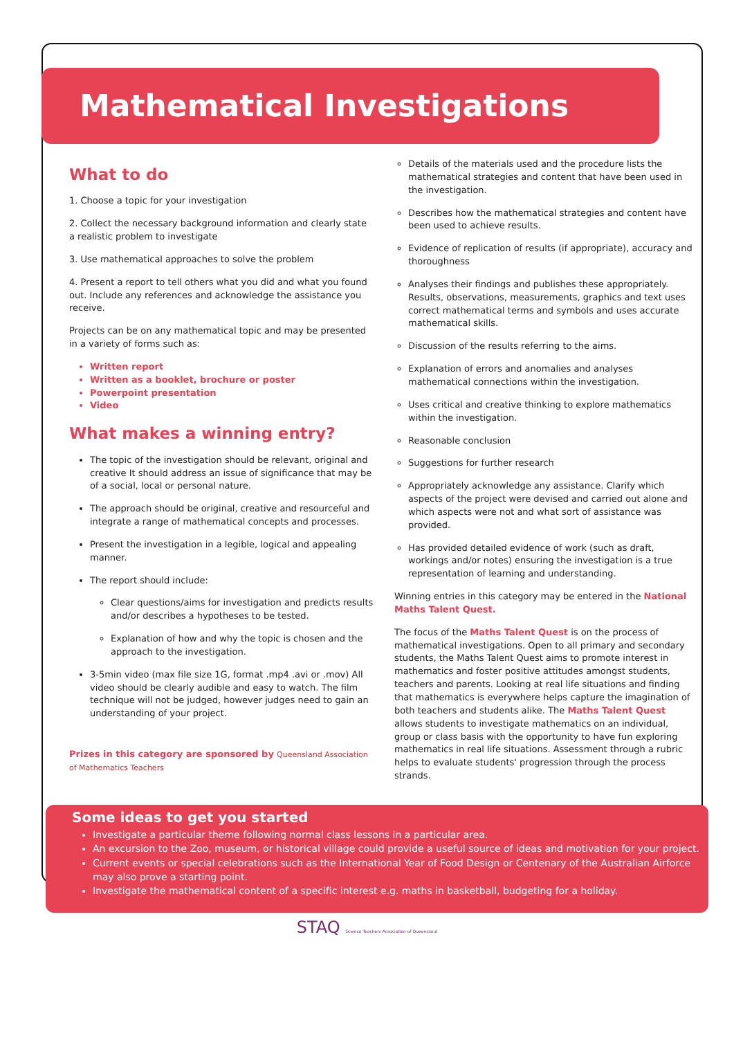Mathematical Investigations
What to do
1. Choose a topic for your investigation
2. Collect the necessary background information and clearly state a realistic problem to investigate
3. Use mathematical approaches to solve the problem
4. Present a report to tell others what you did and what you found out. Include any references and acknowledge the assistance you receive.
Projects can be on any mathematical topic and may be presented in a variety of forms such as:
Written report
Written as a booklet, brochure or poster
Powerpoint presentation
Video
What makes a winning entry?
The topic of the investigation should be relevant, original and creative It should address an issue of significance that may be of a social, local or personal nature.
The approach should be original, creative and resourceful and integrate a range of mathematical concepts and processes.
Present the investigation in a legible, logical and appealing manner.
The report should include:
Clear questions/aims for investigation and predicts results and/or describes a hypotheses to be tested.
Explanation of how and why the topic is chosen and the approach to the investigation.
3-5min video (max file size 1G, format .mp4 .avi or .mov) All video should be clearly audible and easy to watch. The film technique will not be judged, however judges need to gain an understanding of your project.
Prizes in this category are sponsored by Queensland Association of Mathematics Teachers
Details of the materials used and the procedure lists the mathematical strategies and content that have been used in the investigation.
Describes how the mathematical strategies and content have been used to achieve results.
Evidence of replication of results (if appropriate), accuracy and thoroughness
Analyses their findings and publishes these appropriately. Results, observations, measurements, graphics and text uses correct mathematical terms and symbols and uses accurate mathematical skills.
Discussion of the results referring to the aims.
Explanation of errors and anomalies and analyses mathematical connections within the investigation.
Uses critical and creative thinking to explore mathematics within the investigation.
Reasonable conclusion
Suggestions for further research
Appropriately acknowledge any assistance. Clarify which aspects of the project were devised and carried out alone and which aspects were not and what sort of assistance was provided.
Has provided detailed evidence of work (such as draft, workings and/or notes) ensuring the investigation is a true representation of learning and understanding.
Winning entries in this category may be entered in the National Maths Talent Quest.
The focus of the Maths Talent Quest is on the process of mathematical investigations. Open to all primary and secondary students, the Maths Talent Quest aims to promote interest in mathematics and foster positive attitudes amongst students, teachers and parents. Looking at real life situations and finding that mathematics is everywhere helps capture the imagination of both teachers and students alike. The Maths Talent Quest allows students to investigate mathematics on an individual, group or class basis with the opportunity to have fun exploring mathematics in real life situations. Assessment through a rubric helps to evaluate students' progression through the process strands.
Some ideas to get you started
Investigate a particular theme following normal class lessons in a particular area.
An excursion to the Zoo, museum, or historical village could provide a useful source of ideas and motivation for your project.
Current events or special celebrations such as the International Year of Food Design or Centenary of the Australian Airforce may also prove a starting point.
Investigate the mathematical content of a specific interest e.g. maths in basketball, budgeting for a holiday.
STAQ Science Teachers Association of Queensland